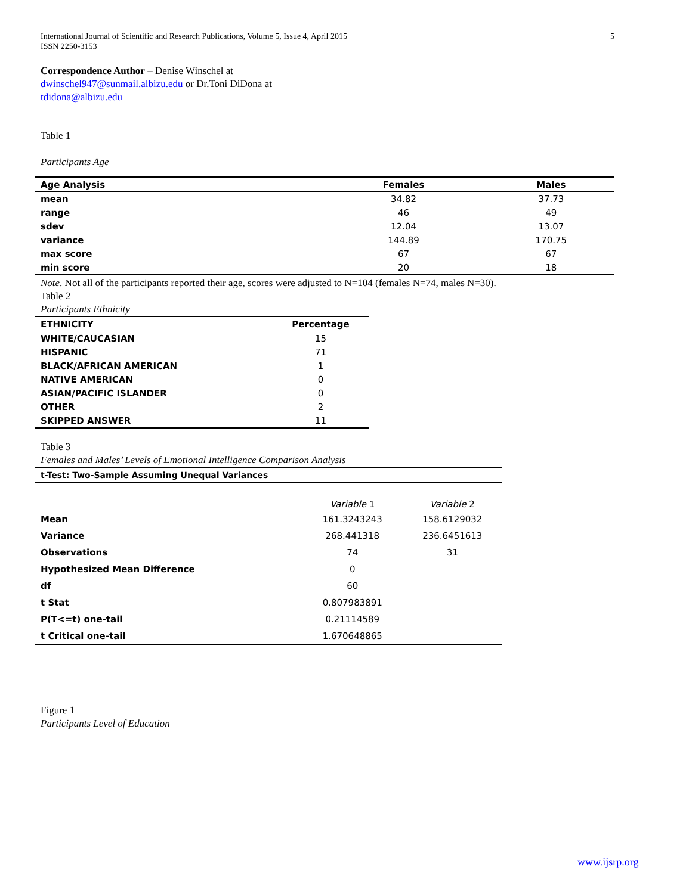International Journal of Scientific and Research Publications, Volume 5, Issue 4, April 2015
ISSN 2250-3153
5
Correspondence Author – Denise Winschel at
dwinschel947@sunmail.albizu.edu or Dr.Toni DiDona at
tdidona@albizu.edu
Table 1
Participants Age
| Age Analysis | Females | Males |
| --- | --- | --- |
| mean | 34.82 | 37.73 |
| range | 46 | 49 |
| sdev | 12.04 | 13.07 |
| variance | 144.89 | 170.75 |
| max score | 67 | 67 |
| min score | 20 | 18 |
Note. Not all of the participants reported their age, scores were adjusted to N=104 (females N=74, males N=30).
Table 2
Participants Ethnicity
| ETHNICITY | Percentage |
| --- | --- |
| WHITE/CAUCASIAN | 15 |
| HISPANIC | 71 |
| BLACK/AFRICAN AMERICAN | 1 |
| NATIVE AMERICAN | 0 |
| ASIAN/PACIFIC ISLANDER | 0 |
| OTHER | 2 |
| SKIPPED ANSWER | 11 |
Table 3
Females and Males’ Levels of Emotional Intelligence Comparison Analysis
| t-Test: Two-Sample Assuming Unequal Variances | | |
| --- | --- | --- |
| | Variable 1 | Variable 2 |
| Mean | 161.3243243 | 158.6129032 |
| Variance | 268.441318 | 236.6451613 |
| Observations | 74 | 31 |
| Hypothesized Mean Difference | 0 | |
| df | 60 | |
| t Stat | 0.807983891 | |
| P(T<=t) one-tail | 0.21114589 | |
| t Critical one-tail | 1.670648865 | |
Figure 1
Participants Level of Education
www.ijsrp.org